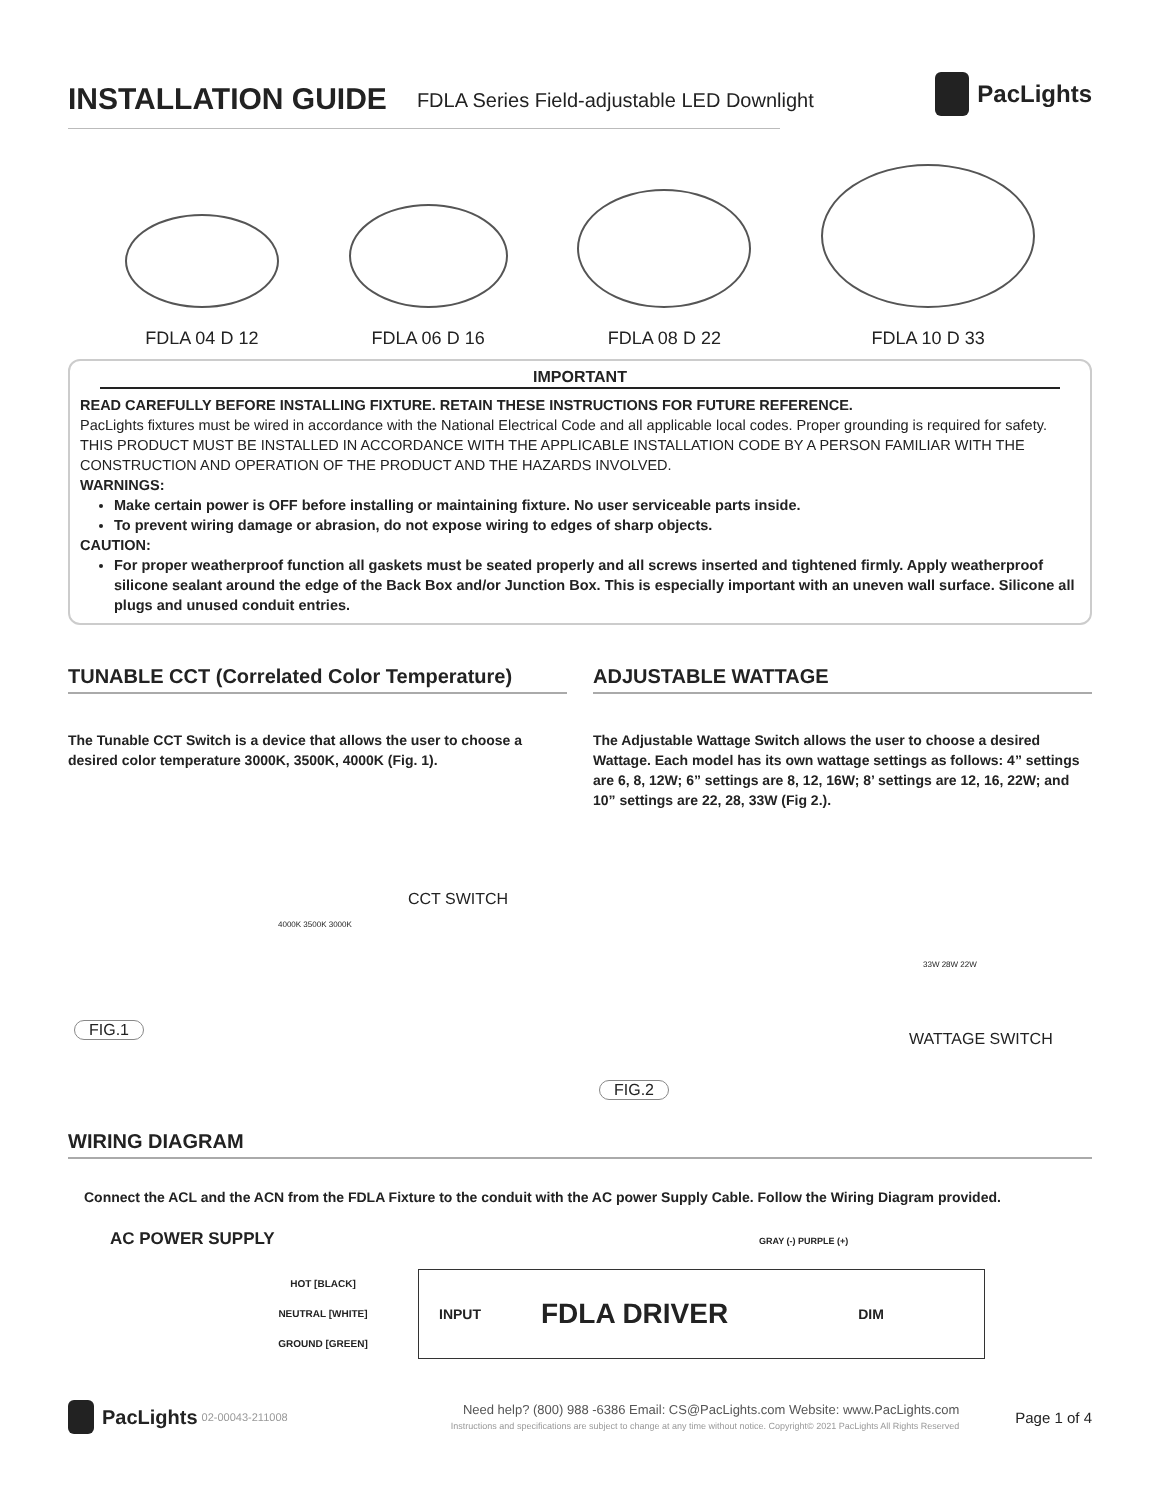INSTALLATION GUIDE
FDLA Series Field-adjustable LED Downlight PacLights
FDLA 04 D 12
FDLA 06 D 16
FDLA 08 D 22
FDLA 10 D 33
IMPORTANT
READ CAREFULLY BEFORE INSTALLING FIXTURE. RETAIN THESE INSTRUCTIONS FOR FUTURE REFERENCE.
PacLights fixtures must be wired in accordance with the National Electrical Code and all applicable local codes. Proper grounding is required for safety.
THIS PRODUCT MUST BE INSTALLED IN ACCORDANCE WITH THE APPLICABLE INSTALLATION CODE BY A PERSON FAMILIAR WITH THE CONSTRUCTION AND OPERATION OF THE PRODUCT AND THE HAZARDS INVOLVED.
WARNINGS:
Make certain power is OFF before installing or maintaining fixture. No user serviceable parts inside.
To prevent wiring damage or abrasion, do not expose wiring to edges of sharp objects.
CAUTION:
For proper weatherproof function all gaskets must be seated properly and all screws inserted and tightened firmly. Apply weatherproof silicone sealant around the edge of the Back Box and/or Junction Box. This is especially important with an uneven wall surface. Silicone all plugs and unused conduit entries.
TUNABLE CCT (Correlated Color Temperature)
The Tunable CCT Switch is a device that allows the user to choose a desired color temperature 3000K, 3500K, 4000K (Fig. 1).
CCT SWITCH
4000K 3500K 3000K
FIG.1
ADJUSTABLE WATTAGE
The Adjustable Wattage Switch allows the user to choose a desired Wattage. Each model has its own wattage settings as follows: 4” settings are 6, 8, 12W; 6” settings are 8, 12, 16W; 8’ settings are 12, 16, 22W; and 10” settings are 22, 28, 33W (Fig 2.).
33W 28W 22W
WATTAGE SWITCH
FIG.2
WIRING DIAGRAM
Connect the ACL and the ACN from the FDLA Fixture to the conduit with the AC power Supply Cable. Follow the Wiring Diagram provided.
AC POWER SUPPLY GRAY (-) PURPLE (+)
HOT [BLACK]
NEUTRAL [WHITE]
GROUND [GREEN]
INPUT FDLA DRIVER DIM
PacLights 02-00043-211008
Need help? (800) 988 -6386 Email: CS@PacLights.com Website: www.PacLights.com
Instructions and specifications are subject to change at any time without notice. Copyright© 2021 PacLights All Rights Reserved
Page 1 of 4